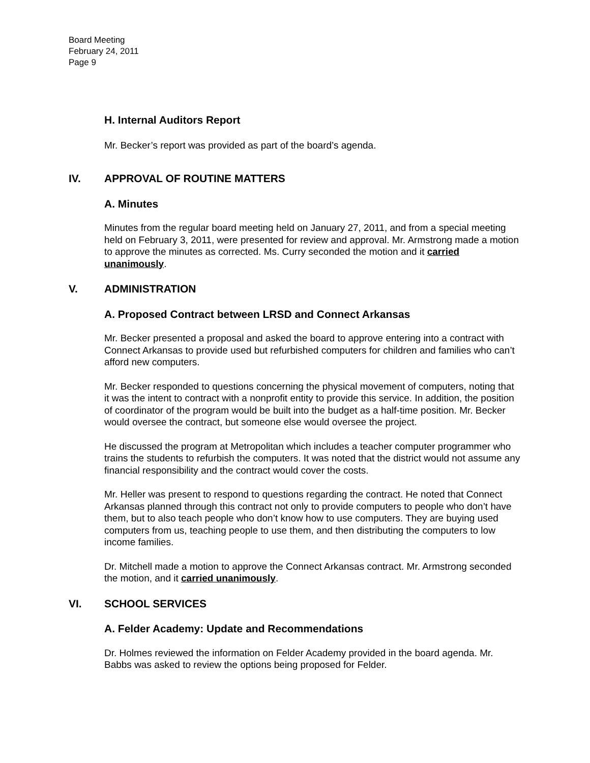Board Meeting
February 24, 2011
Page 9
H. Internal Auditors Report
Mr. Becker’s report was provided as part of the board’s agenda.
IV. APPROVAL OF ROUTINE MATTERS
A. Minutes
Minutes from the regular board meeting held on January 27, 2011, and from a special meeting held on February 3, 2011, were presented for review and approval. Mr. Armstrong made a motion to approve the minutes as corrected. Ms. Curry seconded the motion and it carried unanimously.
V. ADMINISTRATION
A. Proposed Contract between LRSD and Connect Arkansas
Mr. Becker presented a proposal and asked the board to approve entering into a contract with Connect Arkansas to provide used but refurbished computers for children and families who can’t afford new computers.
Mr. Becker responded to questions concerning the physical movement of computers, noting that it was the intent to contract with a nonprofit entity to provide this service. In addition, the position of coordinator of the program would be built into the budget as a half-time position. Mr. Becker would oversee the contract, but someone else would oversee the project.
He discussed the program at Metropolitan which includes a teacher computer programmer who trains the students to refurbish the computers. It was noted that the district would not assume any financial responsibility and the contract would cover the costs.
Mr. Heller was present to respond to questions regarding the contract. He noted that Connect Arkansas planned through this contract not only to provide computers to people who don’t have them, but to also teach people who don’t know how to use computers. They are buying used computers from us, teaching people to use them, and then distributing the computers to low income families.
Dr. Mitchell made a motion to approve the Connect Arkansas contract. Mr. Armstrong seconded the motion, and it carried unanimously.
VI. SCHOOL SERVICES
A. Felder Academy: Update and Recommendations
Dr. Holmes reviewed the information on Felder Academy provided in the board agenda. Mr. Babbs was asked to review the options being proposed for Felder.